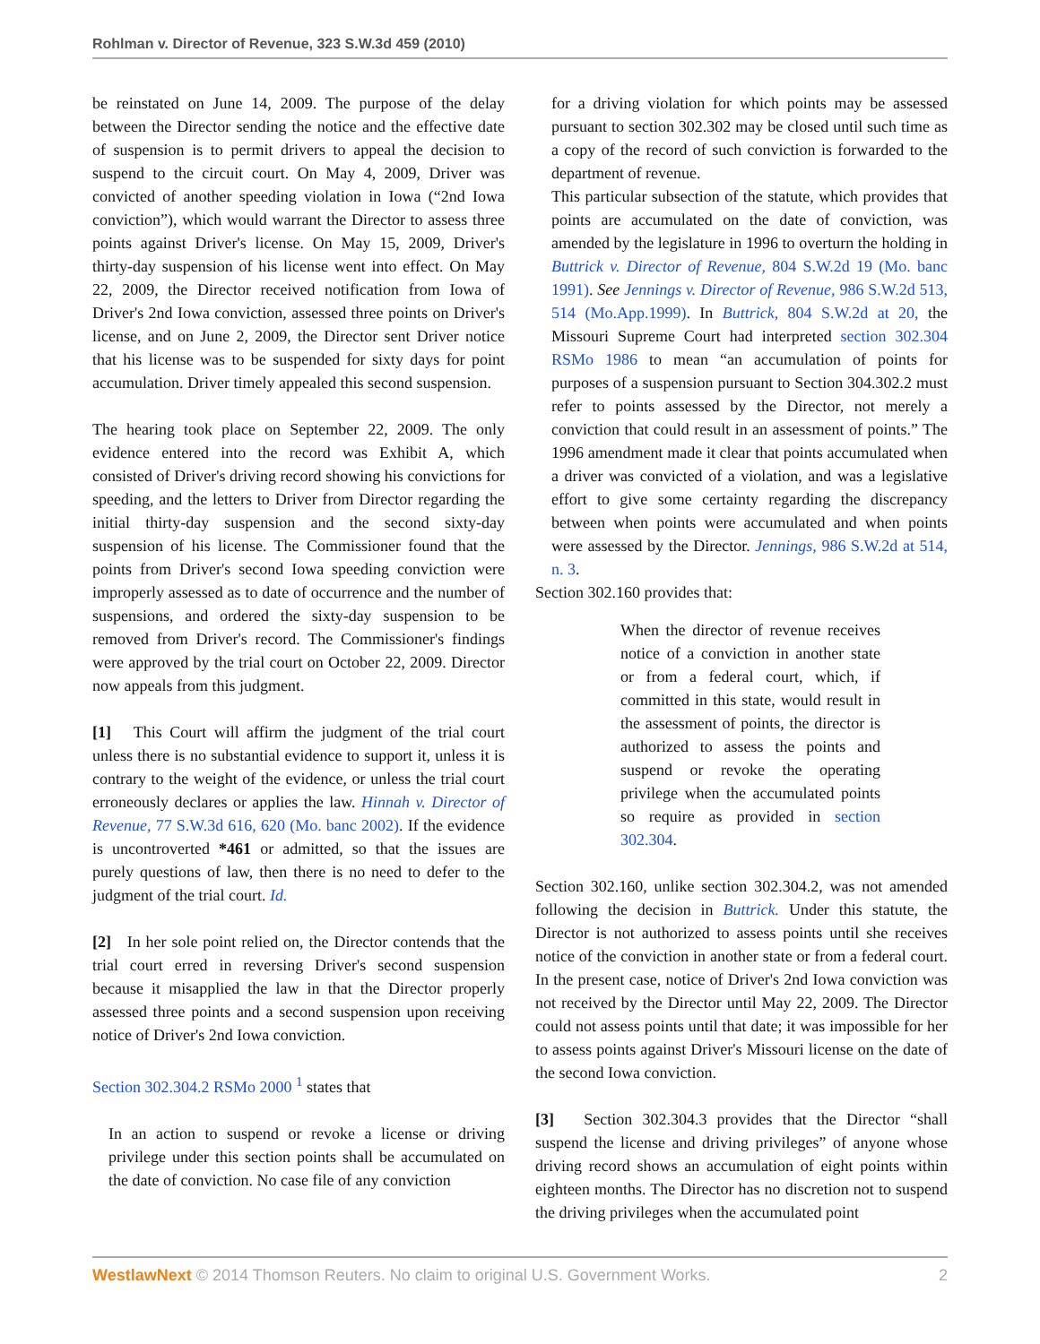Rohlman v. Director of Revenue, 323 S.W.3d 459 (2010)
be reinstated on June 14, 2009. The purpose of the delay between the Director sending the notice and the effective date of suspension is to permit drivers to appeal the decision to suspend to the circuit court. On May 4, 2009, Driver was convicted of another speeding violation in Iowa (“2nd Iowa conviction”), which would warrant the Director to assess three points against Driver's license. On May 15, 2009, Driver's thirty-day suspension of his license went into effect. On May 22, 2009, the Director received notification from Iowa of Driver's 2nd Iowa conviction, assessed three points on Driver's license, and on June 2, 2009, the Director sent Driver notice that his license was to be suspended for sixty days for point accumulation. Driver timely appealed this second suspension.
The hearing took place on September 22, 2009. The only evidence entered into the record was Exhibit A, which consisted of Driver's driving record showing his convictions for speeding, and the letters to Driver from Director regarding the initial thirty-day suspension and the second sixty-day suspension of his license. The Commissioner found that the points from Driver's second Iowa speeding conviction were improperly assessed as to date of occurrence and the number of suspensions, and ordered the sixty-day suspension to be removed from Driver's record. The Commissioner's findings were approved by the trial court on October 22, 2009. Director now appeals from this judgment.
[1] This Court will affirm the judgment of the trial court unless there is no substantial evidence to support it, unless it is contrary to the weight of the evidence, or unless the trial court erroneously declares or applies the law. Hinnah v. Director of Revenue, 77 S.W.3d 616, 620 (Mo. banc 2002). If the evidence is uncontroverted *461 or admitted, so that the issues are purely questions of law, then there is no need to defer to the judgment of the trial court. Id.
[2] In her sole point relied on, the Director contends that the trial court erred in reversing Driver's second suspension because it misapplied the law in that the Director properly assessed three points and a second suspension upon receiving notice of Driver's 2nd Iowa conviction.
Section 302.304.2 RSMo 2000 <sup>1</sup> states that
In an action to suspend or revoke a license or driving privilege under this section points shall be accumulated on the date of conviction. No case file of any conviction
for a driving violation for which points may be assessed pursuant to section 302.302 may be closed until such time as a copy of the record of such conviction is forwarded to the department of revenue.
This particular subsection of the statute, which provides that points are accumulated on the date of conviction, was amended by the legislature in 1996 to overturn the holding in Buttrick v. Director of Revenue, 804 S.W.2d 19 (Mo. banc 1991). See Jennings v. Director of Revenue, 986 S.W.2d 513, 514 (Mo.App.1999). In Buttrick, 804 S.W.2d at 20, the Missouri Supreme Court had interpreted section 302.304 RSMo 1986 to mean “an accumulation of points for purposes of a suspension pursuant to Section 304.302.2 must refer to points assessed by the Director, not merely a conviction that could result in an assessment of points.” The 1996 amendment made it clear that points accumulated when a driver was convicted of a violation, and was a legislative effort to give some certainty regarding the discrepancy between when points were accumulated and when points were assessed by the Director. Jennings, 986 S.W.2d at 514, n. 3.
Section 302.160 provides that:
When the director of revenue receives notice of a conviction in another state or from a federal court, which, if committed in this state, would result in the assessment of points, the director is authorized to assess the points and suspend or revoke the operating privilege when the accumulated points so require as provided in section 302.304.
Section 302.160, unlike section 302.304.2, was not amended following the decision in Buttrick. Under this statute, the Director is not authorized to assess points until she receives notice of the conviction in another state or from a federal court. In the present case, notice of Driver's 2nd Iowa conviction was not received by the Director until May 22, 2009. The Director could not assess points until that date; it was impossible for her to assess points against Driver's Missouri license on the date of the second Iowa conviction.
[3] Section 302.304.3 provides that the Director “shall suspend the license and driving privileges” of anyone whose driving record shows an accumulation of eight points within eighteen months. The Director has no discretion not to suspend the driving privileges when the accumulated point
WestlawNext © 2014 Thomson Reuters. No claim to original U.S. Government Works. 2